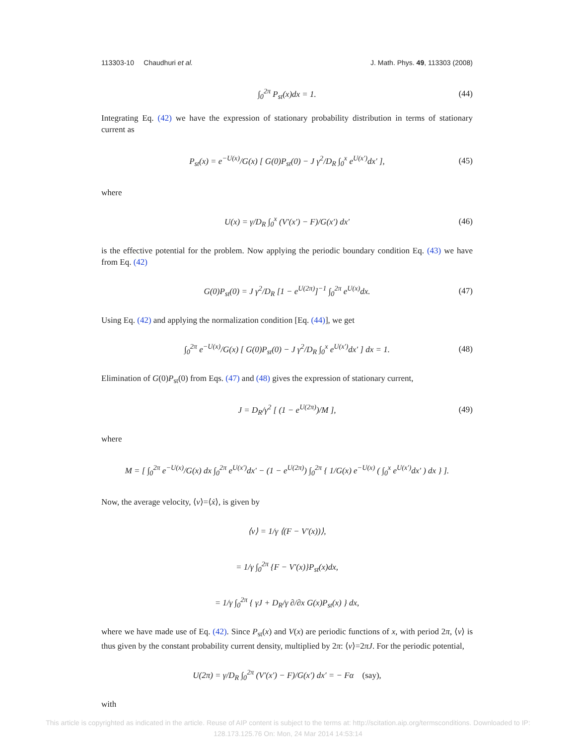113303-10 Chaudhuri et al. J. Math. Phys. 49, 113303 (2008)
∫<sub>0</sub><sup>2π</sup> P<sub>st</sub>(x)dx = 1. (44)
Integrating Eq. (42) we have the expression of stationary probability distribution in terms of stationary current as
P<sub>st</sub>(x) = e<sup>−U(x)</sup>/G(x) [ G(0)P<sub>st</sub>(0) − J γ<sup>2</sup>/D<sub>R</sub> ∫<sub>0</sub><sup>x</sup> e<sup>U(x′)</sup>dx′ ], (45)
where
U(x) = γ/D<sub>R</sub> ∫<sub>0</sub><sup>x</sup> (V′(x′) − F)/G(x′) dx′ (46)
is the effective potential for the problem. Now applying the periodic boundary condition Eq. (43) we have from Eq. (42)
G(0)P<sub>st</sub>(0) = J γ<sup>2</sup>/D<sub>R</sub> [1 − e<sup>U(2π)</sup>]<sup>−1</sup> ∫<sub>0</sub><sup>2π</sup> e<sup>U(x)</sup>dx. (47)
Using Eq. (42) and applying the normalization condition [Eq. (44)], we get
∫<sub>0</sub><sup>2π</sup> e<sup>−U(x)</sup>/G(x) [ G(0)P<sub>st</sub>(0) − J γ<sup>2</sup>/D<sub>R</sub> ∫<sub>0</sub><sup>x</sup> e<sup>U(x′)</sup>dx′ ] dx = 1. (48)
Elimination of G(0)P<sub>st</sub>(0) from Eqs. (47) and (48) gives the expression of stationary current,
J = D<sub>R</sub>/γ<sup>2</sup> [ (1 − e<sup>U(2π)</sup>)/M ], (49)
where
M = [ ∫<sub>0</sub><sup>2π</sup> e<sup>−U(x)</sup>/G(x) dx ∫<sub>0</sub><sup>2π</sup> e<sup>U(x′)</sup>dx′ − (1 − e<sup>U(2π)</sup>) ∫<sub>0</sub><sup>2π</sup> { 1/G(x) e<sup>−U(x)</sup> ( ∫<sub>0</sub><sup>x</sup> e<sup>U(x′)</sup>dx′ ) dx } ].
Now, the average velocity, ⟨v⟩=⟨ẋ⟩, is given by
⟨v⟩ = 1/γ ⟨(F − V′(x))⟩,
= 1/γ ∫<sub>0</sub><sup>2π</sup> {F − V′(x)}P<sub>st</sub>(x)dx,
= 1/γ ∫<sub>0</sub><sup>2π</sup> { γJ + D<sub>R</sub>/γ ∂/∂x G(x)P<sub>st</sub>(x) } dx,
where we have made use of Eq. (42). Since P<sub>st</sub>(x) and V(x) are periodic functions of x, with period 2π, ⟨v⟩ is thus given by the constant probability current density, multiplied by 2π: ⟨v⟩=2πJ. For the periodic potential,
U(2π) = γ/D<sub>R</sub> ∫<sub>0</sub><sup>2π</sup> (V′(x′) − F)/G(x′) dx′ = − Fα (say),
with
This article is copyrighted as indicated in the article. Reuse of AIP content is subject to the terms at: http://scitation.aip.org/termsconditions. Downloaded to IP:
128.173.125.76 On: Mon, 24 Mar 2014 14:53:14